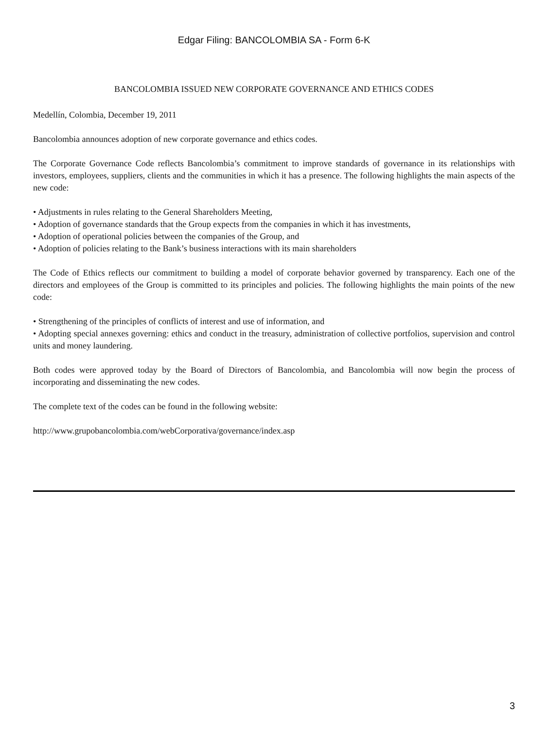Edgar Filing: BANCOLOMBIA SA - Form 6-K
BANCOLOMBIA ISSUED NEW CORPORATE GOVERNANCE AND ETHICS CODES
Medellín, Colombia, December 19, 2011
Bancolombia announces adoption of new corporate governance and ethics codes.
The Corporate Governance Code reflects Bancolombia’s commitment to improve standards of governance in its relationships with investors, employees, suppliers, clients and the communities in which it has a presence. The following highlights the main aspects of the new code:
• Adjustments in rules relating to the General Shareholders Meeting,
• Adoption of governance standards that the Group expects from the companies in which it has investments,
• Adoption of operational policies between the companies of the Group, and
• Adoption of policies relating to the Bank’s business interactions with its main shareholders
The Code of Ethics reflects our commitment to building a model of corporate behavior governed by transparency. Each one of the directors and employees of the Group is committed to its principles and policies. The following highlights the main points of the new code:
• Strengthening of the principles of conflicts of interest and use of information, and
• Adopting special annexes governing: ethics and conduct in the treasury, administration of collective portfolios, supervision and control units and money laundering.
Both codes were approved today by the Board of Directors of Bancolombia, and Bancolombia will now begin the process of incorporating and disseminating the new codes.
The complete text of the codes can be found in the following website:
http://www.grupobancolombia.com/webCorporativa/governance/index.asp
3